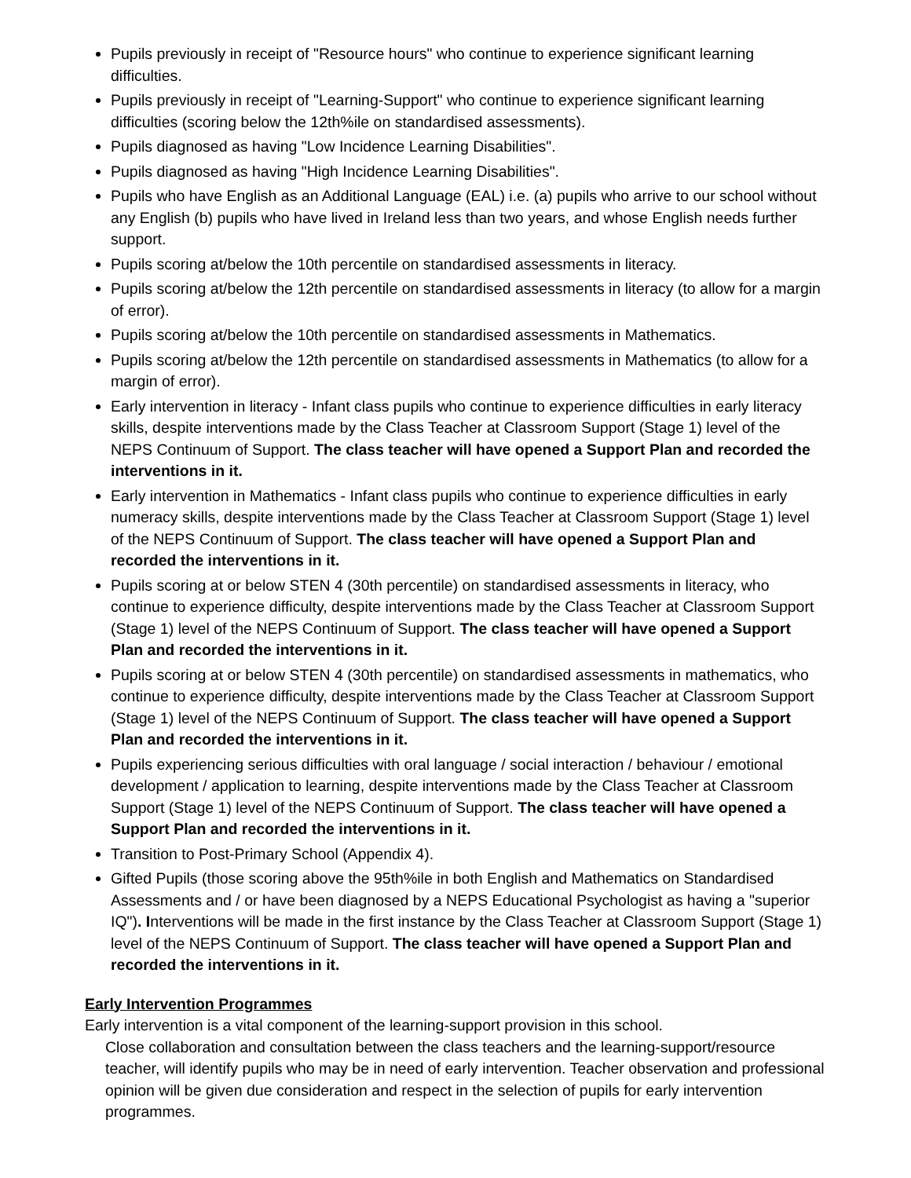Pupils previously in receipt of "Resource hours" who continue to experience significant learning difficulties.
Pupils previously in receipt of "Learning-Support" who continue to experience significant learning difficulties (scoring below the 12th%ile on standardised assessments).
Pupils diagnosed as having "Low Incidence Learning Disabilities".
Pupils diagnosed as having "High Incidence Learning Disabilities".
Pupils who have English as an Additional Language (EAL) i.e. (a) pupils who arrive to our school without any English (b) pupils who have lived in Ireland less than two years, and whose English needs further support.
Pupils scoring at/below the 10th percentile on standardised assessments in literacy.
Pupils scoring at/below the 12th percentile on standardised assessments in literacy (to allow for a margin of error).
Pupils scoring at/below the 10th percentile on standardised assessments in Mathematics.
Pupils scoring at/below the 12th percentile on standardised assessments in Mathematics (to allow for a margin of error).
Early intervention in literacy - Infant class pupils who continue to experience difficulties in early literacy skills, despite interventions made by the Class Teacher at Classroom Support (Stage 1) level of the NEPS Continuum of Support. The class teacher will have opened a Support Plan and recorded the interventions in it.
Early intervention in Mathematics - Infant class pupils who continue to experience difficulties in early numeracy skills, despite interventions made by the Class Teacher at Classroom Support (Stage 1) level of the NEPS Continuum of Support. The class teacher will have opened a Support Plan and recorded the interventions in it.
Pupils scoring at or below STEN 4 (30th percentile) on standardised assessments in literacy, who continue to experience difficulty, despite interventions made by the Class Teacher at Classroom Support (Stage 1) level of the NEPS Continuum of Support. The class teacher will have opened a Support Plan and recorded the interventions in it.
Pupils scoring at or below STEN 4 (30th percentile) on standardised assessments in mathematics, who continue to experience difficulty, despite interventions made by the Class Teacher at Classroom Support (Stage 1) level of the NEPS Continuum of Support. The class teacher will have opened a Support Plan and recorded the interventions in it.
Pupils experiencing serious difficulties with oral language / social interaction / behaviour / emotional development / application to learning, despite interventions made by the Class Teacher at Classroom Support (Stage 1) level of the NEPS Continuum of Support. The class teacher will have opened a Support Plan and recorded the interventions in it.
Transition to Post-Primary School (Appendix 4).
Gifted Pupils (those scoring above the 95th%ile in both English and Mathematics on Standardised Assessments and / or have been diagnosed by a NEPS Educational Psychologist as having a "superior IQ"). Interventions will be made in the first instance by the Class Teacher at Classroom Support (Stage 1) level of the NEPS Continuum of Support. The class teacher will have opened a Support Plan and recorded the interventions in it.
Early Intervention Programmes
Early intervention is a vital component of the learning-support provision in this school.
Close collaboration and consultation between the class teachers and the learning-support/resource teacher, will identify pupils who may be in need of early intervention. Teacher observation and professional opinion will be given due consideration and respect in the selection of pupils for early intervention programmes.